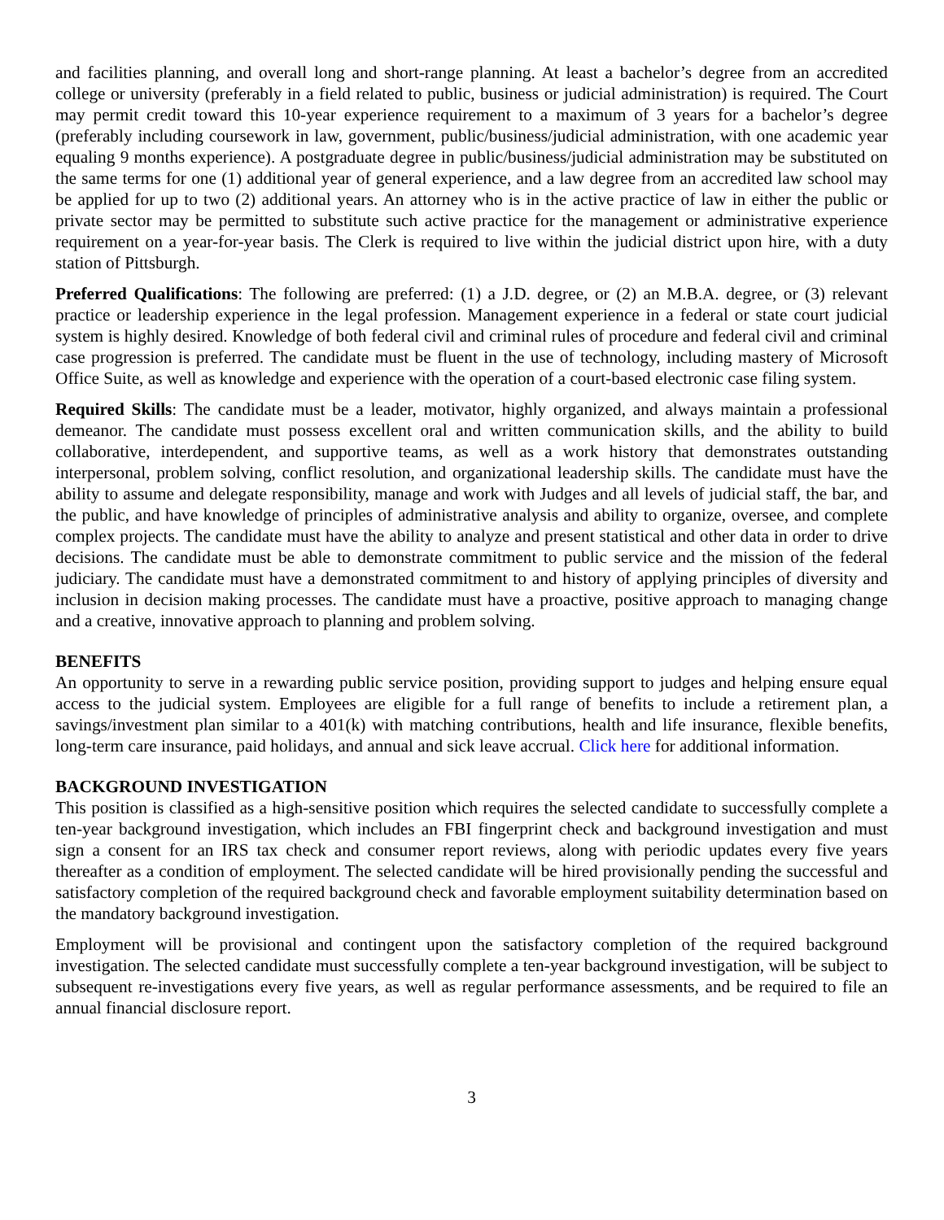and facilities planning, and overall long and short-range planning. At least a bachelor’s degree from an accredited college or university (preferably in a field related to public, business or judicial administration) is required. The Court may permit credit toward this 10-year experience requirement to a maximum of 3 years for a bachelor’s degree (preferably including coursework in law, government, public/business/judicial administration, with one academic year equaling 9 months experience). A postgraduate degree in public/business/judicial administration may be substituted on the same terms for one (1) additional year of general experience, and a law degree from an accredited law school may be applied for up to two (2) additional years. An attorney who is in the active practice of law in either the public or private sector may be permitted to substitute such active practice for the management or administrative experience requirement on a year-for-year basis. The Clerk is required to live within the judicial district upon hire, with a duty station of Pittsburgh.
Preferred Qualifications: The following are preferred: (1) a J.D. degree, or (2) an M.B.A. degree, or (3) relevant practice or leadership experience in the legal profession. Management experience in a federal or state court judicial system is highly desired. Knowledge of both federal civil and criminal rules of procedure and federal civil and criminal case progression is preferred. The candidate must be fluent in the use of technology, including mastery of Microsoft Office Suite, as well as knowledge and experience with the operation of a court-based electronic case filing system.
Required Skills: The candidate must be a leader, motivator, highly organized, and always maintain a professional demeanor. The candidate must possess excellent oral and written communication skills, and the ability to build collaborative, interdependent, and supportive teams, as well as a work history that demonstrates outstanding interpersonal, problem solving, conflict resolution, and organizational leadership skills. The candidate must have the ability to assume and delegate responsibility, manage and work with Judges and all levels of judicial staff, the bar, and the public, and have knowledge of principles of administrative analysis and ability to organize, oversee, and complete complex projects. The candidate must have the ability to analyze and present statistical and other data in order to drive decisions. The candidate must be able to demonstrate commitment to public service and the mission of the federal judiciary. The candidate must have a demonstrated commitment to and history of applying principles of diversity and inclusion in decision making processes. The candidate must have a proactive, positive approach to managing change and a creative, innovative approach to planning and problem solving.
BENEFITS
An opportunity to serve in a rewarding public service position, providing support to judges and helping ensure equal access to the judicial system. Employees are eligible for a full range of benefits to include a retirement plan, a savings/investment plan similar to a 401(k) with matching contributions, health and life insurance, flexible benefits, long-term care insurance, paid holidays, and annual and sick leave accrual. Click here for additional information.
BACKGROUND INVESTIGATION
This position is classified as a high-sensitive position which requires the selected candidate to successfully complete a ten-year background investigation, which includes an FBI fingerprint check and background investigation and must sign a consent for an IRS tax check and consumer report reviews, along with periodic updates every five years thereafter as a condition of employment. The selected candidate will be hired provisionally pending the successful and satisfactory completion of the required background check and favorable employment suitability determination based on the mandatory background investigation.
Employment will be provisional and contingent upon the satisfactory completion of the required background investigation. The selected candidate must successfully complete a ten-year background investigation, will be subject to subsequent re-investigations every five years, as well as regular performance assessments, and be required to file an annual financial disclosure report.
3